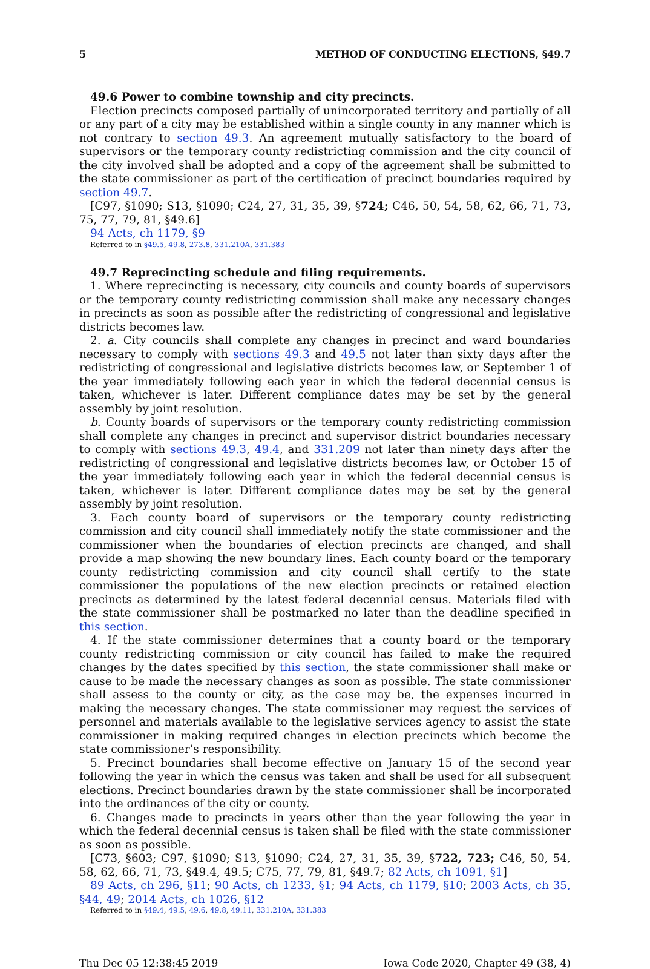5 METHOD OF CONDUCTING ELECTIONS, §49.7
49.6 Power to combine township and city precincts.
Election precincts composed partially of unincorporated territory and partially of all or any part of a city may be established within a single county in any manner which is not contrary to section 49.3. An agreement mutually satisfactory to the board of supervisors or the temporary county redistricting commission and the city council of the city involved shall be adopted and a copy of the agreement shall be submitted to the state commissioner as part of the certification of precinct boundaries required by section 49.7.
[C97, §1090; S13, §1090; C24, 27, 31, 35, 39, §724; C46, 50, 54, 58, 62, 66, 71, 73, 75, 77, 79, 81, §49.6]
94 Acts, ch 1179, §9
Referred to in §49.5, 49.8, 273.8, 331.210A, 331.383
49.7 Reprecincting schedule and filing requirements.
1. Where reprecincting is necessary, city councils and county boards of supervisors or the temporary county redistricting commission shall make any necessary changes in precincts as soon as possible after the redistricting of congressional and legislative districts becomes law.
2. a. City councils shall complete any changes in precinct and ward boundaries necessary to comply with sections 49.3 and 49.5 not later than sixty days after the redistricting of congressional and legislative districts becomes law, or September 1 of the year immediately following each year in which the federal decennial census is taken, whichever is later. Different compliance dates may be set by the general assembly by joint resolution.
b. County boards of supervisors or the temporary county redistricting commission shall complete any changes in precinct and supervisor district boundaries necessary to comply with sections 49.3, 49.4, and 331.209 not later than ninety days after the redistricting of congressional and legislative districts becomes law, or October 15 of the year immediately following each year in which the federal decennial census is taken, whichever is later. Different compliance dates may be set by the general assembly by joint resolution.
3. Each county board of supervisors or the temporary county redistricting commission and city council shall immediately notify the state commissioner and the commissioner when the boundaries of election precincts are changed, and shall provide a map showing the new boundary lines. Each county board or the temporary county redistricting commission and city council shall certify to the state commissioner the populations of the new election precincts or retained election precincts as determined by the latest federal decennial census. Materials filed with the state commissioner shall be postmarked no later than the deadline specified in this section.
4. If the state commissioner determines that a county board or the temporary county redistricting commission or city council has failed to make the required changes by the dates specified by this section, the state commissioner shall make or cause to be made the necessary changes as soon as possible. The state commissioner shall assess to the county or city, as the case may be, the expenses incurred in making the necessary changes. The state commissioner may request the services of personnel and materials available to the legislative services agency to assist the state commissioner in making required changes in election precincts which become the state commissioner’s responsibility.
5. Precinct boundaries shall become effective on January 15 of the second year following the year in which the census was taken and shall be used for all subsequent elections. Precinct boundaries drawn by the state commissioner shall be incorporated into the ordinances of the city or county.
6. Changes made to precincts in years other than the year following the year in which the federal decennial census is taken shall be filed with the state commissioner as soon as possible.
[C73, §603; C97, §1090; S13, §1090; C24, 27, 31, 35, 39, §722, 723; C46, 50, 54, 58, 62, 66, 71, 73, §49.4, 49.5; C75, 77, 79, 81, §49.7; 82 Acts, ch 1091, §1]
89 Acts, ch 296, §11; 90 Acts, ch 1233, §1; 94 Acts, ch 1179, §10; 2003 Acts, ch 35, §44, 49; 2014 Acts, ch 1026, §12
Referred to in §49.4, 49.5, 49.6, 49.8, 49.11, 331.210A, 331.383
Thu Dec 05 12:38:45 2019 Iowa Code 2020, Chapter 49 (38, 4)